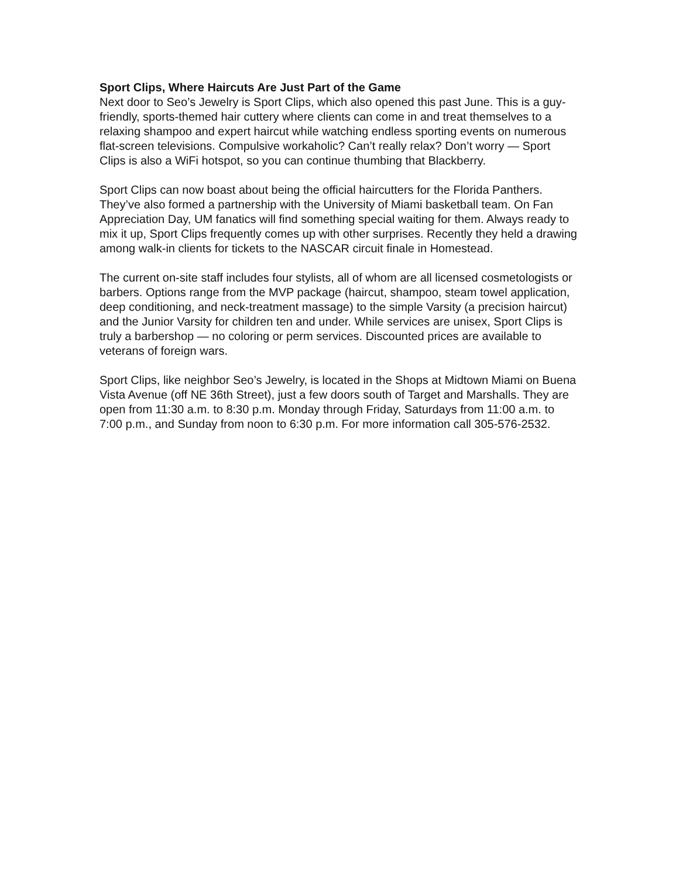Sport Clips, Where Haircuts Are Just Part of the Game
Next door to Seo’s Jewelry is Sport Clips, which also opened this past June. This is a guy-friendly, sports-themed hair cuttery where clients can come in and treat themselves to a relaxing shampoo and expert haircut while watching endless sporting events on numerous flat-screen televisions. Compulsive workaholic? Can’t really relax? Don’t worry — Sport Clips is also a WiFi hotspot, so you can continue thumbing that Blackberry.
Sport Clips can now boast about being the official haircutters for the Florida Panthers. They’ve also formed a partnership with the University of Miami basketball team. On Fan Appreciation Day, UM fanatics will find something special waiting for them. Always ready to mix it up, Sport Clips frequently comes up with other surprises. Recently they held a drawing among walk-in clients for tickets to the NASCAR circuit finale in Homestead.
The current on-site staff includes four stylists, all of whom are all licensed cosmetologists or barbers. Options range from the MVP package (haircut, shampoo, steam towel application, deep conditioning, and neck-treatment massage) to the simple Varsity (a precision haircut) and the Junior Varsity for children ten and under. While services are unisex, Sport Clips is truly a barbershop — no coloring or perm services. Discounted prices are available to veterans of foreign wars.
Sport Clips, like neighbor Seo’s Jewelry, is located in the Shops at Midtown Miami on Buena Vista Avenue (off NE 36th Street), just a few doors south of Target and Marshalls. They are open from 11:30 a.m. to 8:30 p.m. Monday through Friday, Saturdays from 11:00 a.m. to 7:00 p.m., and Sunday from noon to 6:30 p.m. For more information call 305-576-2532.